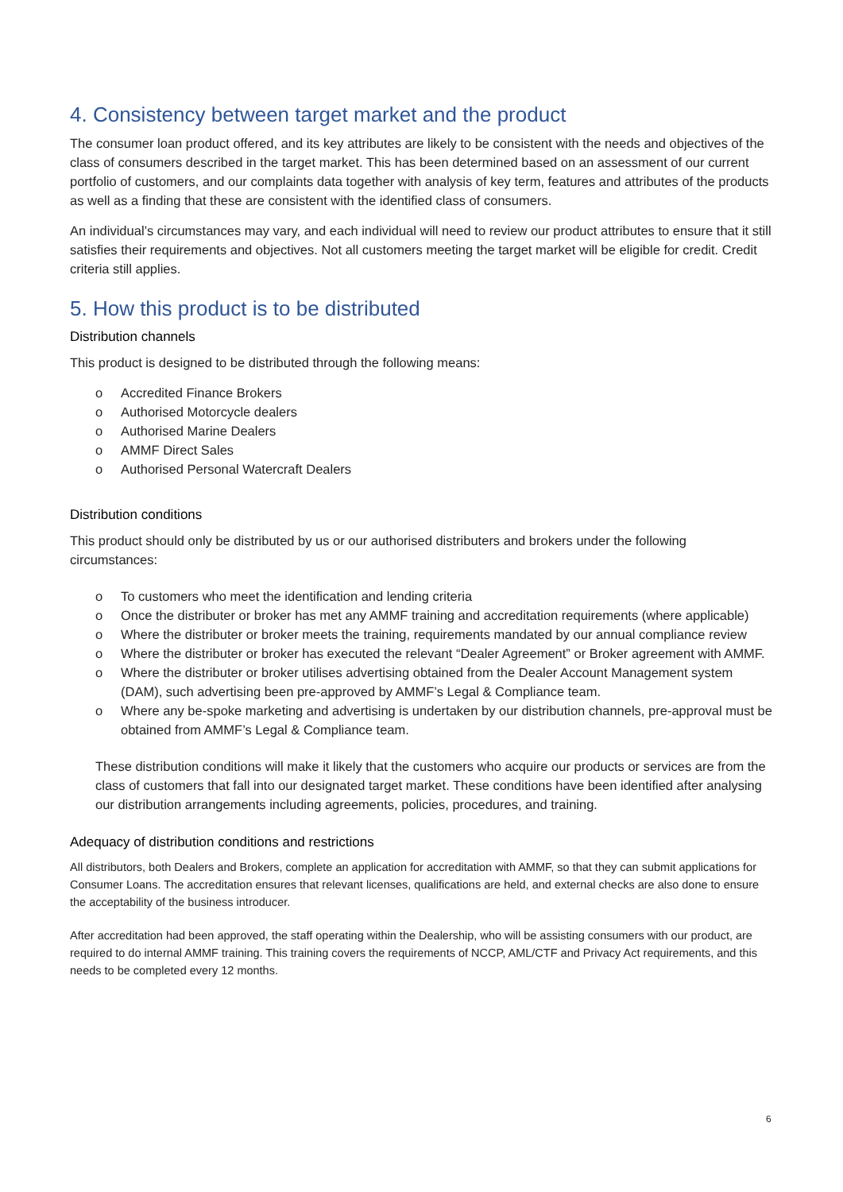4. Consistency between target market and the product
The consumer loan product offered, and its key attributes are likely to be consistent with the needs and objectives of the class of consumers described in the target market. This has been determined based on an assessment of our current portfolio of customers, and our complaints data together with analysis of key term, features and attributes of the products as well as a finding that these are consistent with the identified class of consumers.
An individual’s circumstances may vary, and each individual will need to review our product attributes to ensure that it still satisfies their requirements and objectives. Not all customers meeting the target market will be eligible for credit. Credit criteria still applies.
5. How this product is to be distributed
Distribution channels
This product is designed to be distributed through the following means:
o Accredited Finance Brokers
o Authorised Motorcycle dealers
o Authorised Marine Dealers
o AMMF Direct Sales
o Authorised Personal Watercraft Dealers
Distribution conditions
This product should only be distributed by us or our authorised distributers and brokers under the following circumstances:
o To customers who meet the identification and lending criteria
o Once the distributer or broker has met any AMMF training and accreditation requirements (where applicable)
o Where the distributer or broker meets the training, requirements mandated by our annual compliance review
o Where the distributer or broker has executed the relevant “Dealer Agreement” or Broker agreement with AMMF.
o Where the distributer or broker utilises advertising obtained from the Dealer Account Management system (DAM), such advertising been pre-approved by AMMF’s Legal & Compliance team.
o Where any be-spoke marketing and advertising is undertaken by our distribution channels, pre-approval must be obtained from AMMF’s Legal & Compliance team.
These distribution conditions will make it likely that the customers who acquire our products or services are from the class of customers that fall into our designated target market. These conditions have been identified after analysing our distribution arrangements including agreements, policies, procedures, and training.
Adequacy of distribution conditions and restrictions
All distributors, both Dealers and Brokers, complete an application for accreditation with AMMF, so that they can submit applications for Consumer Loans. The accreditation ensures that relevant licenses, qualifications are held, and external checks are also done to ensure the acceptability of the business introducer.
After accreditation had been approved, the staff operating within the Dealership, who will be assisting consumers with our product, are required to do internal AMMF training. This training covers the requirements of NCCP, AML/CTF and Privacy Act requirements, and this needs to be completed every 12 months.
6